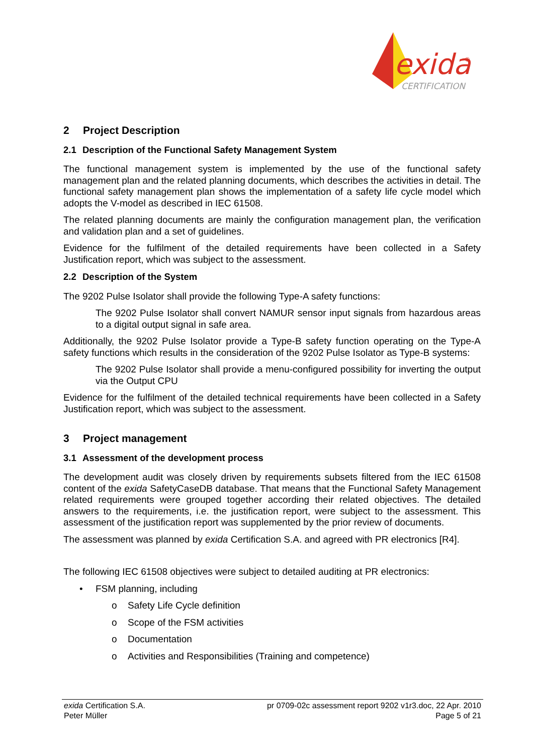exida
®
CERTIFICATION
2 Project Description
2.1 Description of the Functional Safety Management System
The functional management system is implemented by the use of the functional safety management plan and the related planning documents, which describes the activities in detail. The functional safety management plan shows the implementation of a safety life cycle model which adopts the V-model as described in IEC 61508.
The related planning documents are mainly the configuration management plan, the verification and validation plan and a set of guidelines.
Evidence for the fulfilment of the detailed requirements have been collected in a Safety Justification report, which was subject to the assessment.
2.2 Description of the System
The 9202 Pulse Isolator shall provide the following Type-A safety functions:
The 9202 Pulse Isolator shall convert NAMUR sensor input signals from hazardous areas to a digital output signal in safe area.
Additionally, the 9202 Pulse Isolator provide a Type-B safety function operating on the Type-A safety functions which results in the consideration of the 9202 Pulse Isolator as Type-B systems:
The 9202 Pulse Isolator shall provide a menu-configured possibility for inverting the output via the Output CPU
Evidence for the fulfilment of the detailed technical requirements have been collected in a Safety Justification report, which was subject to the assessment.
3 Project management
3.1 Assessment of the development process
The development audit was closely driven by requirements subsets filtered from the IEC 61508 content of the exida SafetyCaseDB database. That means that the Functional Safety Management related requirements were grouped together according their related objectives. The detailed answers to the requirements, i.e. the justification report, were subject to the assessment. This assessment of the justification report was supplemented by the prior review of documents.
The assessment was planned by exida Certification S.A. and agreed with PR electronics [R4].
The following IEC 61508 objectives were subject to detailed auditing at PR electronics:
• FSM planning, including
o Safety Life Cycle definition
o Scope of the FSM activities
o Documentation
o Activities and Responsibilities (Training and competence)
exida Certification S.A.
Peter Müller
pr 0709-02c assessment report 9202 v1r3.doc, 22 Apr. 2010
Page 5 of 21